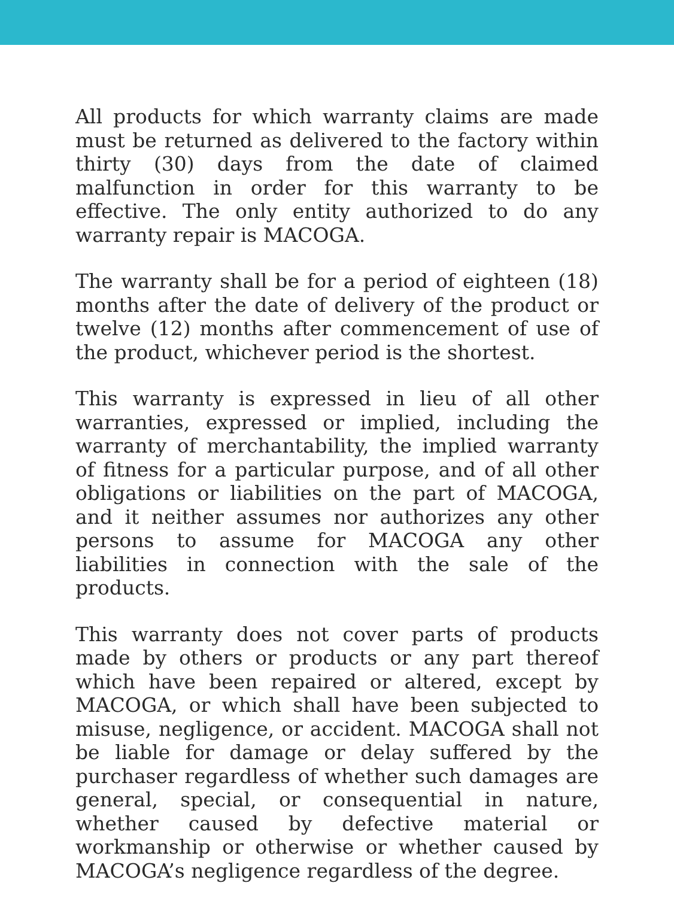All products for which warranty claims are made must be returned as delivered to the factory within thirty (30) days from the date of claimed malfunction in order for this warranty to be effective. The only entity authorized to do any warranty repair is MACOGA.
The warranty shall be for a period of eighteen (18) months after the date of delivery of the product or twelve (12) months after commencement of use of the product, whichever period is the shortest.
This warranty is expressed in lieu of all other warranties, expressed or implied, including the warranty of merchantability, the implied warranty of fitness for a particular purpose, and of all other obligations or liabilities on the part of MACOGA, and it neither assumes nor authorizes any other persons to assume for MACOGA any other liabilities in connection with the sale of the products.
This warranty does not cover parts of products made by others or products or any part thereof which have been repaired or altered, except by MACOGA, or which shall have been subjected to misuse, negligence, or accident. MACOGA shall not be liable for damage or delay suffered by the purchaser regardless of whether such damages are general, special, or consequential in nature, whether caused by defective material or workmanship or otherwise or whether caused by MACOGA’s negligence regardless of the degree.